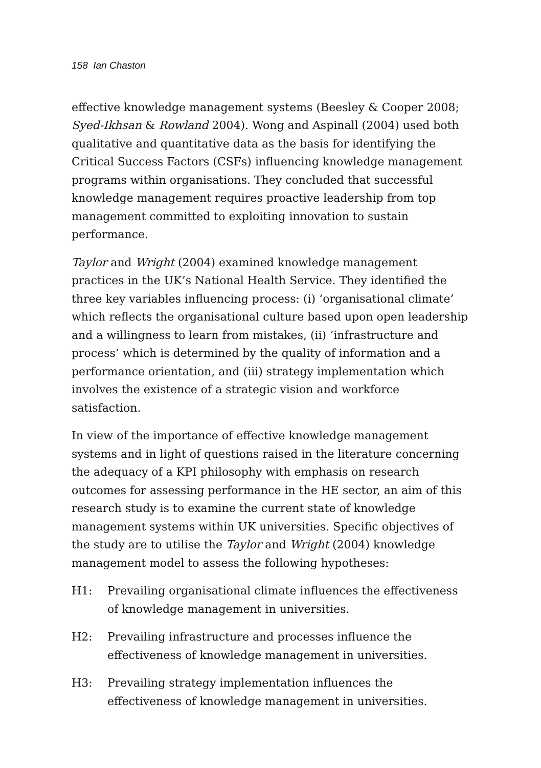158 Ian Chaston
effective knowledge management systems (Beesley & Cooper 2008; Syed-Ikhsan & Rowland 2004). Wong and Aspinall (2004) used both qualitative and quantitative data as the basis for identifying the Critical Success Factors (CSFs) influencing knowledge management programs within organisations. They concluded that successful knowledge management requires proactive leadership from top management committed to exploiting innovation to sustain performance.
Taylor and Wright (2004) examined knowledge management practices in the UK’s National Health Service. They identified the three key variables influencing process: (i) ‘organisational climate’ which reflects the organisational culture based upon open leadership and a willingness to learn from mistakes, (ii) ‘infrastructure and process’ which is determined by the quality of information and a performance orientation, and (iii) strategy implementation which involves the existence of a strategic vision and workforce satisfaction.
In view of the importance of effective knowledge management systems and in light of questions raised in the literature concerning the adequacy of a KPI philosophy with emphasis on research outcomes for assessing performance in the HE sector, an aim of this research study is to examine the current state of knowledge management systems within UK universities. Specific objectives of the study are to utilise the Taylor and Wright (2004) knowledge management model to assess the following hypotheses:
H1: Prevailing organisational climate influences the effectiveness of knowledge management in universities.
H2: Prevailing infrastructure and processes influence the effectiveness of knowledge management in universities.
H3: Prevailing strategy implementation influences the effectiveness of knowledge management in universities.